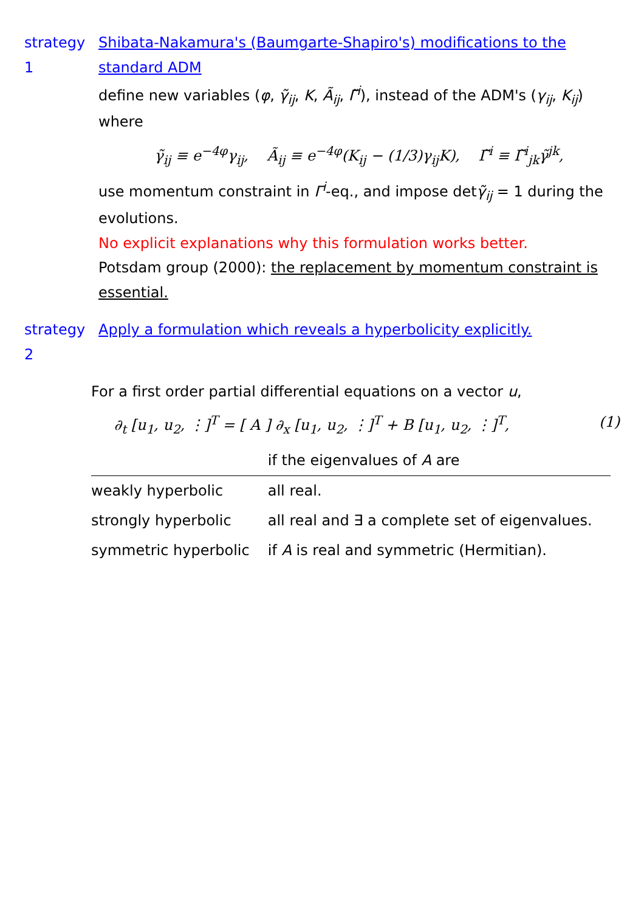strategy 1
Shibata-Nakamura's (Baumgarte-Shapiro's) modifications to the standard ADM
define new variables (φ, γ̃<sub>ij</sub>, K, Ã<sub>ij</sub>, Γ̃<sup>i</sup>), instead of the ADM's (γ<sub>ij</sub>, K<sub>ij</sub>) where
γ̃<sub>ij</sub> ≡ e<sup>−4φ</sup>γ<sub>ij</sub>, Ã<sub>ij</sub> ≡ e<sup>−4φ</sup>(K<sub>ij</sub> − (1/3)γ<sub>ij</sub>K), Γ̃<sup>i</sup> ≡ Γ̃<sup>i</sup><sub>jk</sub>γ̃<sup>jk</sup>,
use momentum constraint in Γ<sup>i</sup>-eq., and impose detγ̃<sub>ij</sub> = 1 during the evolutions.
No explicit explanations why this formulation works better.
Potsdam group (2000): the replacement by momentum constraint is essential.
strategy 2
Apply a formulation which reveals a hyperbolicity explicitly.
For a first order partial differential equations on a vector u,
(1) ∂<sub>t</sub> [u<sub>1</sub>, u<sub>2</sub>, ⋮]<sup>T</sup> = [ A ] ∂<sub>x</sub> [u<sub>1</sub>, u<sub>2</sub>, ⋮]<sup>T</sup> + B [u<sub>1</sub>, u<sub>2</sub>, ⋮]<sup>T</sup>,
| | if the eigenvalues of A are |
| --- | --- |
| weakly hyperbolic | all real. |
| strongly hyperbolic | all real and ∃ a complete set of eigenvalues. |
| symmetric hyperbolic | if A is real and symmetric (Hermitian). |